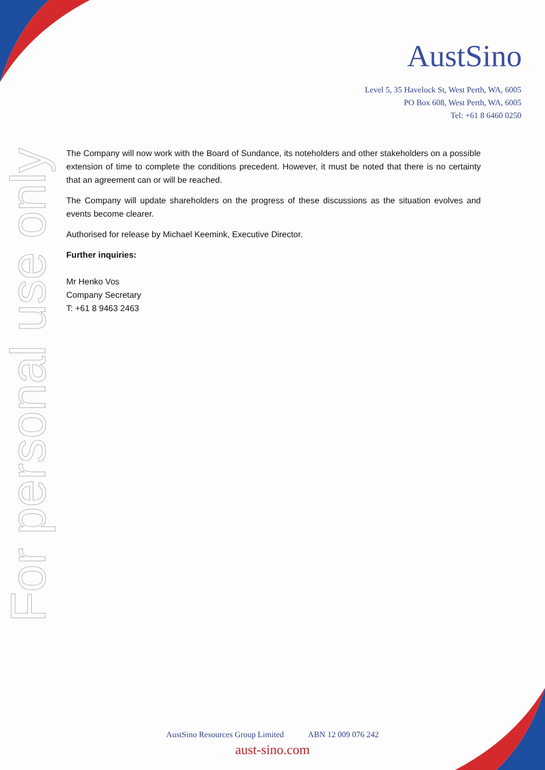AustSino
Level 5, 35 Havelock St, West Perth, WA, 6005
PO Box 608, West Perth, WA, 6005
Tel: +61 8 6460 0250
For personal use only
The Company will now work with the Board of Sundance, its noteholders and other stakeholders on a possible extension of time to complete the conditions precedent. However, it must be noted that there is no certainty that an agreement can or will be reached.
The Company will update shareholders on the progress of these discussions as the situation evolves and events become clearer.
Authorised for release by Michael Keemink, Executive Director.
Further inquiries:
Mr Henko Vos
Company Secretary
T: +61 8 9463 2463
AustSino Resources Group Limited ABN 12 009 076 242
aust-sino.com